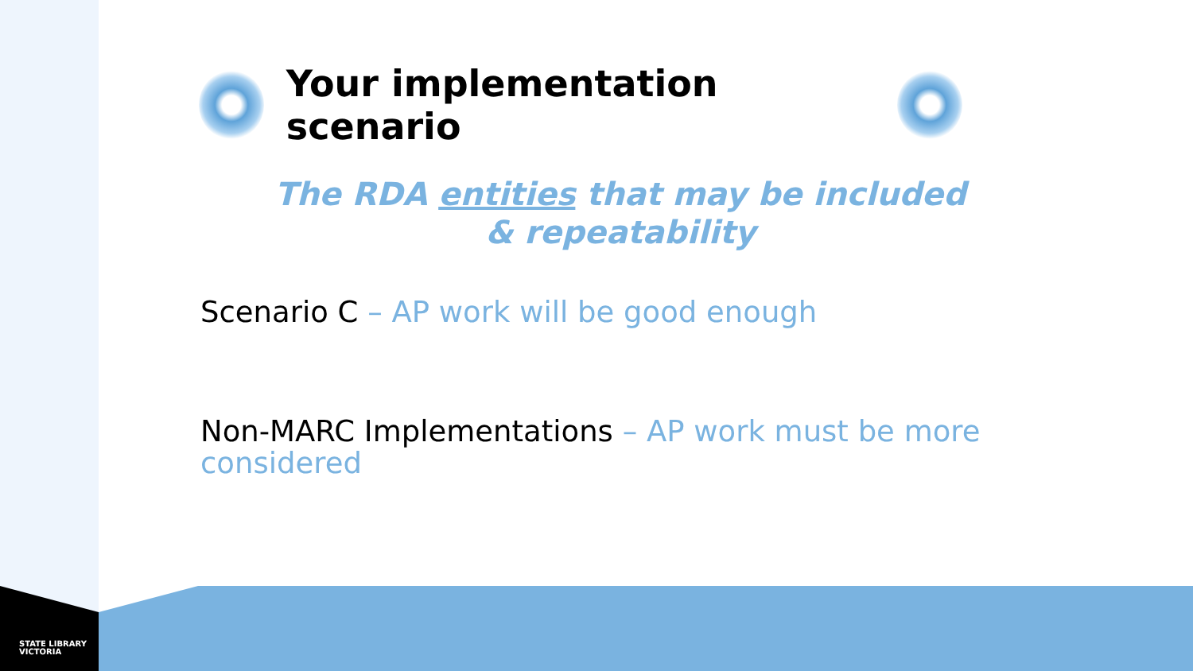Your implementation scenario
The RDA entities that may be included & repeatability
Scenario C – AP work will be good enough
Non-MARC Implementations – AP work must be more considered
STATE LIBRARY
VICTORIA